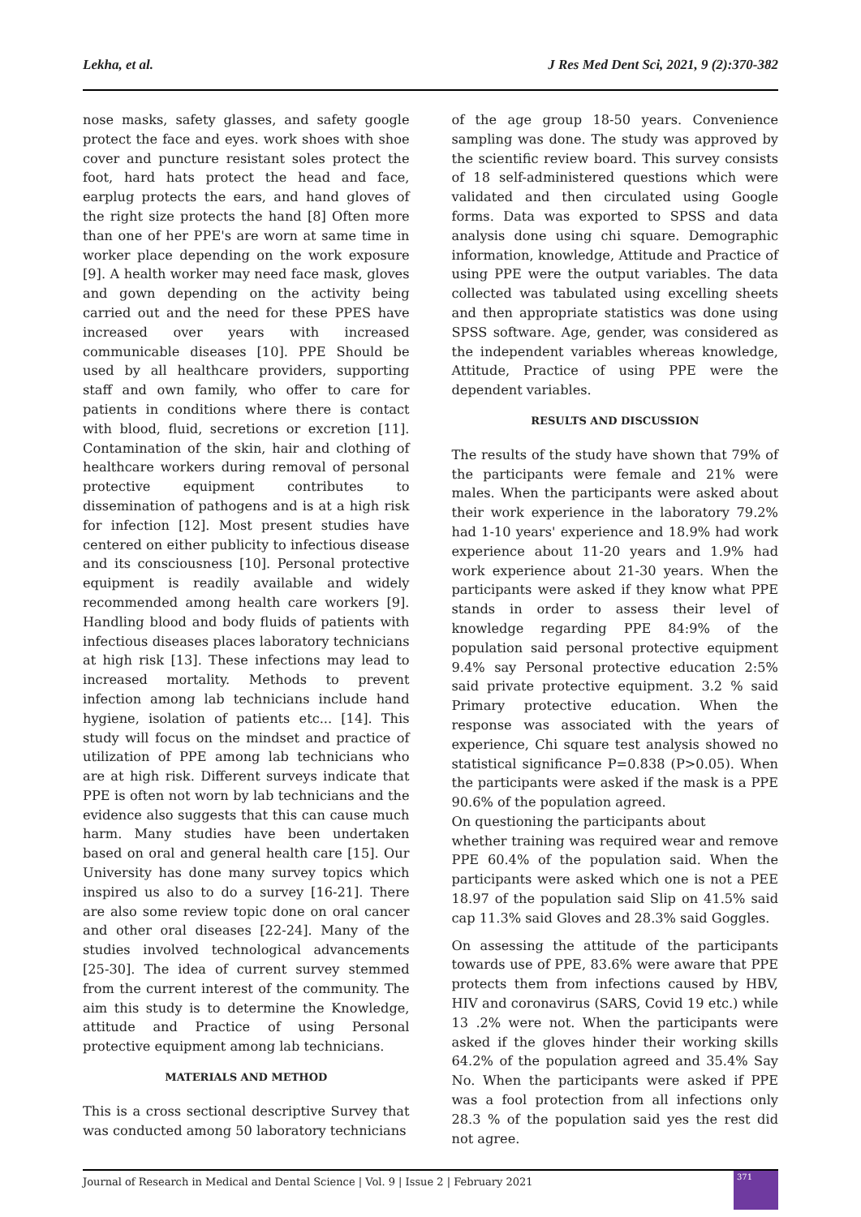Lekha, et al. J Res Med Dent Sci, 2021, 9 (2):370-382
nose masks, safety glasses, and safety google protect the face and eyes. work shoes with shoe cover and puncture resistant soles protect the foot, hard hats protect the head and face, earplug protects the ears, and hand gloves of the right size protects the hand [8] Often more than one of her PPE's are worn at same time in worker place depending on the work exposure [9]. A health worker may need face mask, gloves and gown depending on the activity being carried out and the need for these PPES have increased over years with increased communicable diseases [10]. PPE Should be used by all healthcare providers, supporting staff and own family, who offer to care for patients in conditions where there is contact with blood, fluid, secretions or excretion [11]. Contamination of the skin, hair and clothing of healthcare workers during removal of personal protective equipment contributes to dissemination of pathogens and is at a high risk for infection [12]. Most present studies have centered on either publicity to infectious disease and its consciousness [10]. Personal protective equipment is readily available and widely recommended among health care workers [9]. Handling blood and body fluids of patients with infectious diseases places laboratory technicians at high risk [13]. These infections may lead to increased mortality. Methods to prevent infection among lab technicians include hand hygiene, isolation of patients etc... [14]. This study will focus on the mindset and practice of utilization of PPE among lab technicians who are at high risk. Different surveys indicate that PPE is often not worn by lab technicians and the evidence also suggests that this can cause much harm. Many studies have been undertaken based on oral and general health care [15]. Our University has done many survey topics which inspired us also to do a survey [16-21]. There are also some review topic done on oral cancer and other oral diseases [22-24]. Many of the studies involved technological advancements [25-30]. The idea of current survey stemmed from the current interest of the community. The aim this study is to determine the Knowledge, attitude and Practice of using Personal protective equipment among lab technicians.
MATERIALS AND METHOD
This is a cross sectional descriptive Survey that was conducted among 50 laboratory technicians
of the age group 18-50 years. Convenience sampling was done. The study was approved by the scientific review board. This survey consists of 18 self-administered questions which were validated and then circulated using Google forms. Data was exported to SPSS and data analysis done using chi square. Demographic information, knowledge, Attitude and Practice of using PPE were the output variables. The data collected was tabulated using excelling sheets and then appropriate statistics was done using SPSS software. Age, gender, was considered as the independent variables whereas knowledge, Attitude, Practice of using PPE were the dependent variables.
RESULTS AND DISCUSSION
The results of the study have shown that 79% of the participants were female and 21% were males. When the participants were asked about their work experience in the laboratory 79.2% had 1-10 years' experience and 18.9% had work experience about 11-20 years and 1.9% had work experience about 21-30 years. When the participants were asked if they know what PPE stands in order to assess their level of knowledge regarding PPE 84:9% of the population said personal protective equipment 9.4% say Personal protective education 2:5% said private protective equipment. 3.2 % said Primary protective education. When the response was associated with the years of experience, Chi square test analysis showed no statistical significance P=0.838 (P>0.05). When the participants were asked if the mask is a PPE 90.6% of the population agreed.
On questioning the participants about
whether training was required wear and remove PPE 60.4% of the population said. When the participants were asked which one is not a PEE 18.97 of the population said Slip on 41.5% said cap 11.3% said Gloves and 28.3% said Goggles.
On assessing the attitude of the participants towards use of PPE, 83.6% were aware that PPE protects them from infections caused by HBV, HIV and coronavirus (SARS, Covid 19 etc.) while 13 .2% were not. When the participants were asked if the gloves hinder their working skills 64.2% of the population agreed and 35.4% Say No. When the participants were asked if PPE was a fool protection from all infections only 28.3 % of the population said yes the rest did not agree.
Journal of Research in Medical and Dental Science | Vol. 9 | Issue 2 | February 2021
371